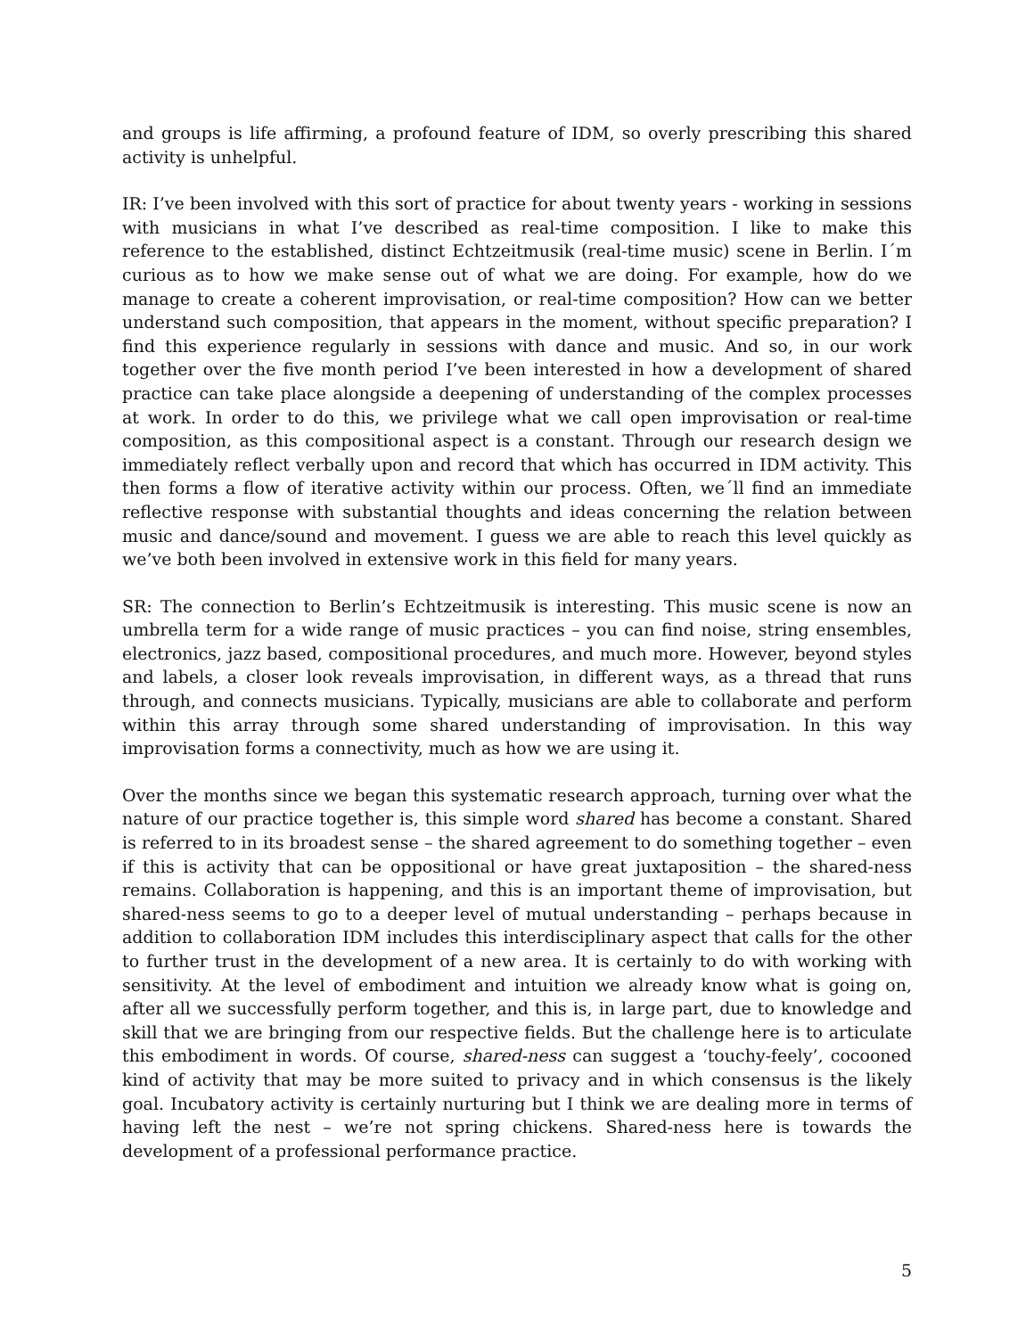and groups is life affirming, a profound feature of IDM, so overly prescribing this shared activity is unhelpful.
IR: I’ve been involved with this sort of practice for about twenty years - working in sessions with musicians in what I’ve described as real-time composition. I like to make this reference to the established, distinct Echtzeitmusik (real-time music) scene in Berlin. I´m curious as to how we make sense out of what we are doing. For example, how do we manage to create a coherent improvisation, or real-time composition? How can we better understand such composition, that appears in the moment, without specific preparation? I find this experience regularly in sessions with dance and music. And so, in our work together over the five month period I’ve been interested in how a development of shared practice can take place alongside a deepening of understanding of the complex processes at work. In order to do this, we privilege what we call open improvisation or real-time composition, as this compositional aspect is a constant. Through our research design we immediately reflect verbally upon and record that which has occurred in IDM activity. This then forms a flow of iterative activity within our process. Often, we´ll find an immediate reflective response with substantial thoughts and ideas concerning the relation between music and dance/sound and movement. I guess we are able to reach this level quickly as we’ve both been involved in extensive work in this field for many years.
SR: The connection to Berlin’s Echtzeitmusik is interesting. This music scene is now an umbrella term for a wide range of music practices – you can find noise, string ensembles, electronics, jazz based, compositional procedures, and much more. However, beyond styles and labels, a closer look reveals improvisation, in different ways, as a thread that runs through, and connects musicians. Typically, musicians are able to collaborate and perform within this array through some shared understanding of improvisation. In this way improvisation forms a connectivity, much as how we are using it.
Over the months since we began this systematic research approach, turning over what the nature of our practice together is, this simple word shared has become a constant. Shared is referred to in its broadest sense – the shared agreement to do something together – even if this is activity that can be oppositional or have great juxtaposition – the shared-ness remains. Collaboration is happening, and this is an important theme of improvisation, but shared-ness seems to go to a deeper level of mutual understanding – perhaps because in addition to collaboration IDM includes this interdisciplinary aspect that calls for the other to further trust in the development of a new area. It is certainly to do with working with sensitivity. At the level of embodiment and intuition we already know what is going on, after all we successfully perform together, and this is, in large part, due to knowledge and skill that we are bringing from our respective fields. But the challenge here is to articulate this embodiment in words. Of course, shared-ness can suggest a ‘touchy-feely’, cocooned kind of activity that may be more suited to privacy and in which consensus is the likely goal. Incubatory activity is certainly nurturing but I think we are dealing more in terms of having left the nest – we’re not spring chickens. Shared-ness here is towards the development of a professional performance practice.
5